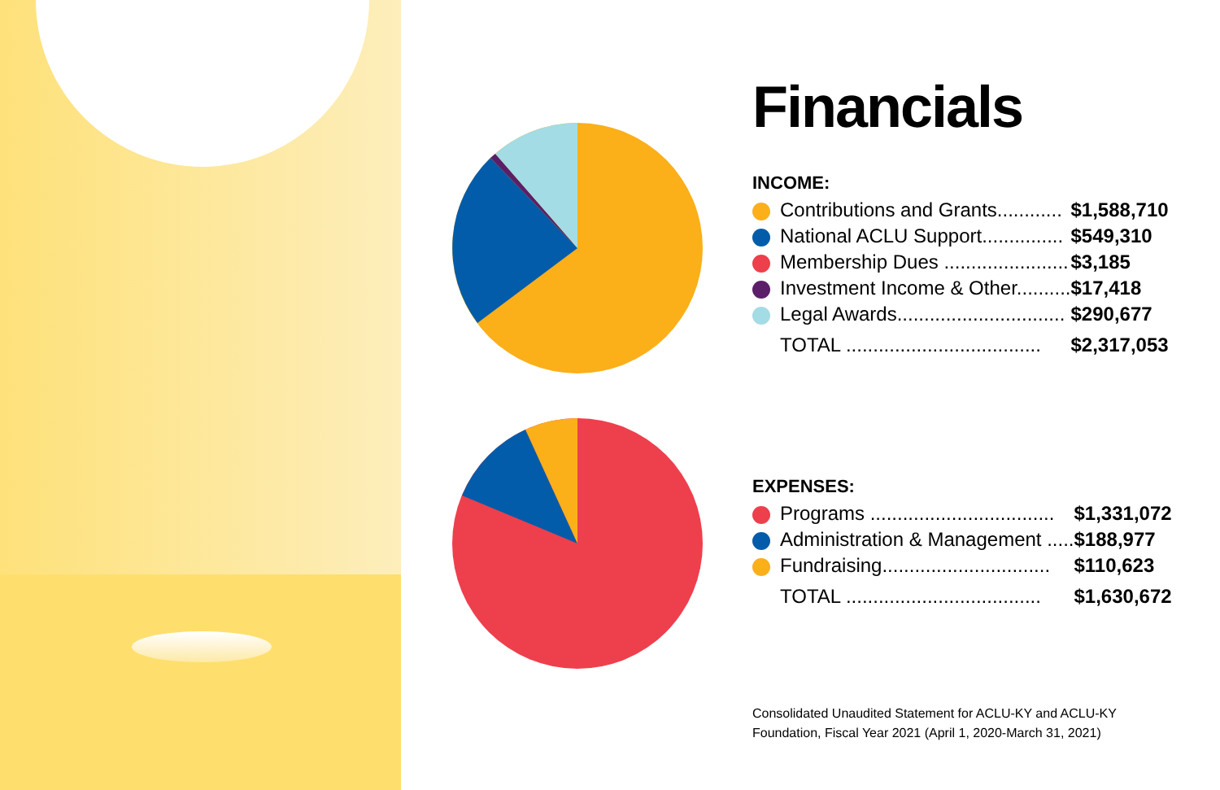Financials
INCOME:
| | Contributions and Grants............ | $1,588,710 |
| | National ACLU Support............... | $549,310 |
| | Membership Dues ....................... | $3,185 |
| | Investment Income & Other.......... | $17,418 |
| | Legal Awards............................... | $290,677 |
| | TOTAL .................................... | $2,317,053 |
EXPENSES:
| | Programs .................................. | $1,331,072 |
| | Administration & Management ..... | $188,977 |
| | Fundraising............................... | $110,623 |
| | TOTAL .................................... | $1,630,672 |
Consolidated Unaudited Statement for ACLU-KY and ACLU-KY
Foundation, Fiscal Year 2021 (April 1, 2020-March 31, 2021)